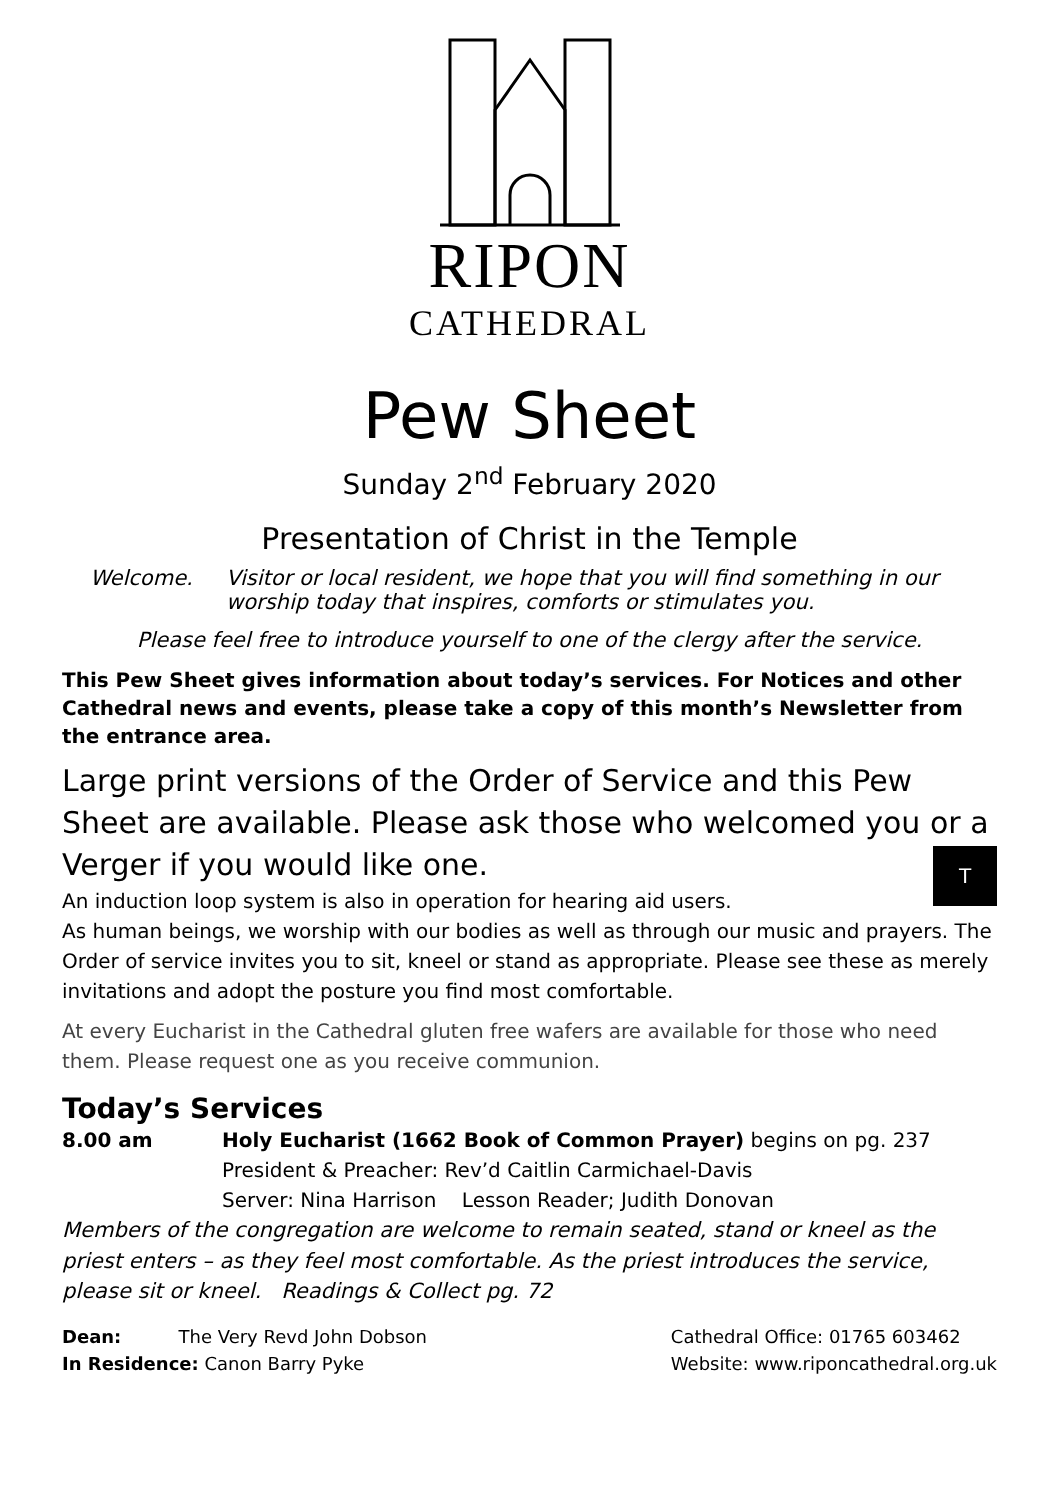RIPON
CATHEDRAL
Pew Sheet
Sunday 2<sup>nd</sup> February 2020
Presentation of Christ in the Temple
Welcome. Visitor or local resident, we hope that you will find something in our worship today that inspires, comforts or stimulates you.
Please feel free to introduce yourself to one of the clergy after the service.
This Pew Sheet gives information about today’s services. For Notices and other Cathedral news and events, please take a copy of this month’s Newsletter from the entrance area.
Large print versions of the Order of Service and this Pew Sheet are available. Please ask those who welcomed you or a Verger if you would like one.
An induction loop system is also in operation for hearing aid users. T
As human beings, we worship with our bodies as well as through our music and prayers. The Order of service invites you to sit, kneel or stand as appropriate. Please see these as merely invitations and adopt the posture you find most comfortable.
At every Eucharist in the Cathedral gluten free wafers are available for those who need them. Please request one as you receive communion.
Today’s Services
8.00 am Holy Eucharist (1662 Book of Common Prayer) begins on pg. 237
President & Preacher: Rev’d Caitlin Carmichael-Davis
Server: Nina Harrison Lesson Reader; Judith Donovan
Members of the congregation are welcome to remain seated, stand or kneel as the priest enters – as they feel most comfortable. As the priest introduces the service, please sit or kneel. Readings & Collect pg. 72
Dean: The Very Revd John Dobson
In Residence: Canon Barry Pyke
Cathedral Office: 01765 603462
Website: www.riponcathedral.org.uk